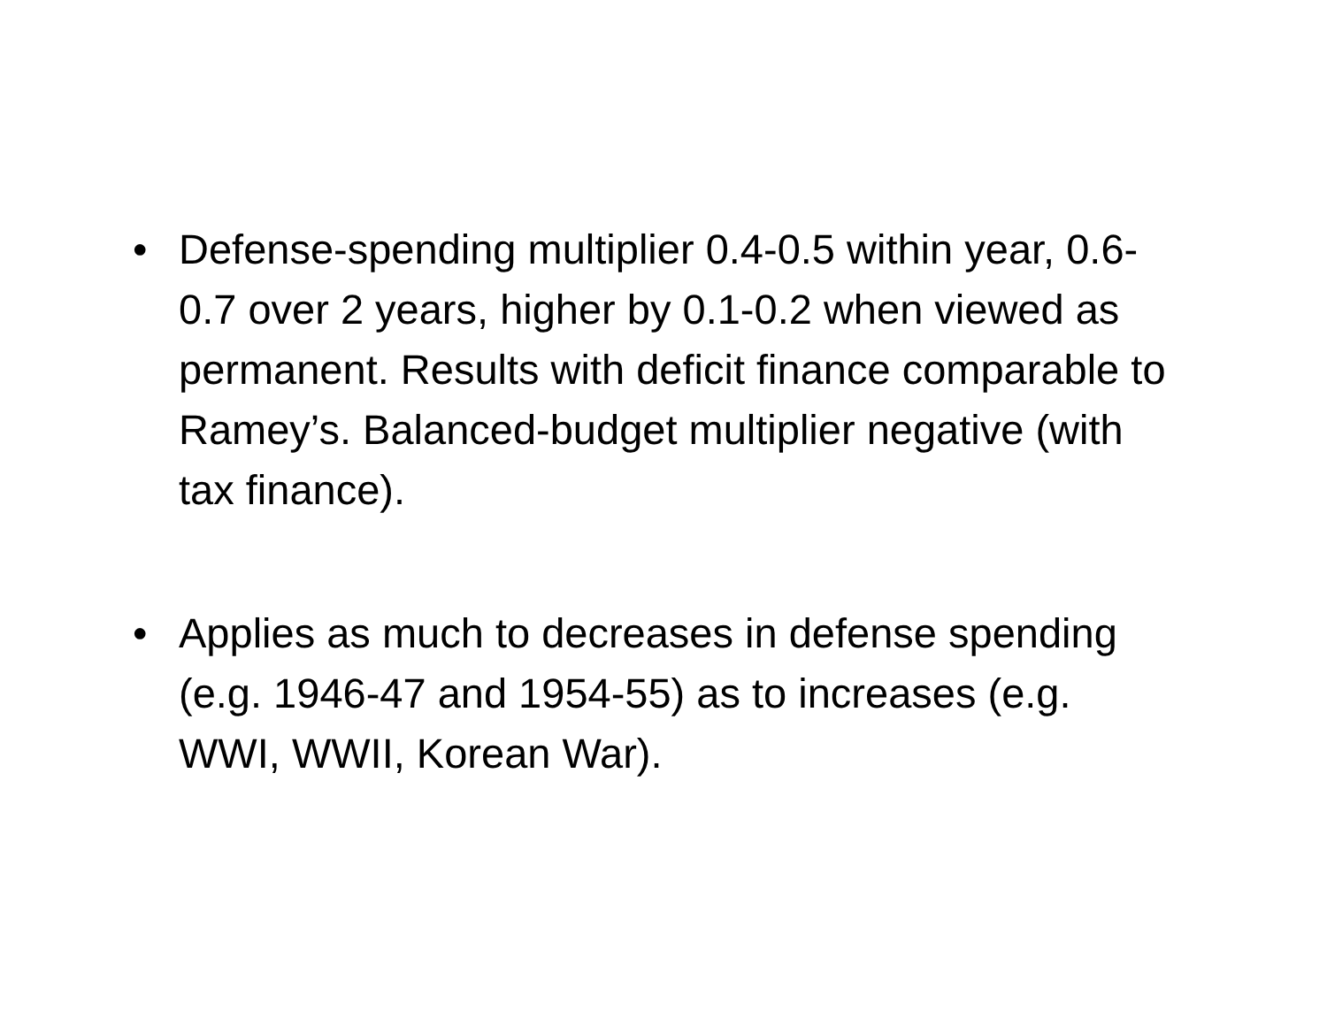• Defense-spending multiplier 0.4-0.5 within year, 0.6-0.7 over 2 years, higher by 0.1-0.2 when viewed as permanent. Results with deficit finance comparable to Ramey’s. Balanced-budget multiplier negative (with tax finance).
• Applies as much to decreases in defense spending (e.g. 1946-47 and 1954-55) as to increases (e.g. WWI, WWII, Korean War).